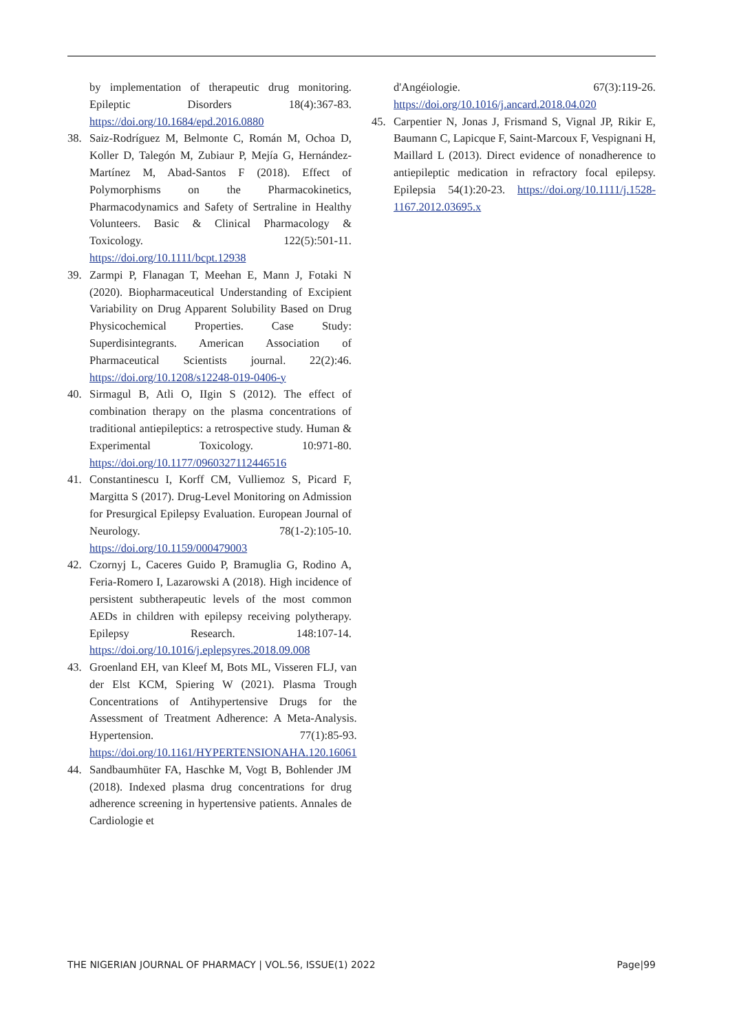by implementation of therapeutic drug monitoring. Epileptic Disorders 18(4):367-83. https://doi.org/10.1684/epd.2016.0880
38. Saiz-Rodríguez M, Belmonte C, Román M, Ochoa D, Koller D, Talegón M, Zubiaur P, Mejía G, Hernández-Martínez M, Abad-Santos F (2018). Effect of Polymorphisms on the Pharmacokinetics, Pharmacodynamics and Safety of Sertraline in Healthy Volunteers. Basic & Clinical Pharmacology & Toxicology. 122(5):501-11. https://doi.org/10.1111/bcpt.12938
39. Zarmpi P, Flanagan T, Meehan E, Mann J, Fotaki N (2020). Biopharmaceutical Understanding of Excipient Variability on Drug Apparent Solubility Based on Drug Physicochemical Properties. Case Study: Superdisintegrants. American Association of Pharmaceutical Scientists journal. 22(2):46. https://doi.org/10.1208/s12248-019-0406-y
40. Sirmagul B, Atli O, IIgin S (2012). The effect of combination therapy on the plasma concentrations of traditional antiepileptics: a retrospective study. Human & Experimental Toxicology. 10:971-80. https://doi.org/10.1177/0960327112446516
41. Constantinescu I, Korff CM, Vulliemoz S, Picard F, Margitta S (2017). Drug-Level Monitoring on Admission for Presurgical Epilepsy Evaluation. European Journal of Neurology. 78(1-2):105-10. https://doi.org/10.1159/000479003
42. Czornyj L, Caceres Guido P, Bramuglia G, Rodino A, Feria-Romero I, Lazarowski A (2018). High incidence of persistent subtherapeutic levels of the most common AEDs in children with epilepsy receiving polytherapy. Epilepsy Research. 148:107-14. https://doi.org/10.1016/j.eplepsyres.2018.09.008
43. Groenland EH, van Kleef M, Bots ML, Visseren FLJ, van der Elst KCM, Spiering W (2021). Plasma Trough Concentrations of Antihypertensive Drugs for the Assessment of Treatment Adherence: A Meta-Analysis. Hypertension. 77(1):85-93. https://doi.org/10.1161/HYPERTENSIONAHA.120.16061
44. Sandbaumhüter FA, Haschke M, Vogt B, Bohlender JM (2018). Indexed plasma drug concentrations for drug adherence screening in hypertensive patients. Annales de Cardiologie et
d'Angéiologie. 67(3):119-26. https://doi.org/10.1016/j.ancard.2018.04.020
45. Carpentier N, Jonas J, Frismand S, Vignal JP, Rikir E, Baumann C, Lapicque F, Saint-Marcoux F, Vespignani H, Maillard L (2013). Direct evidence of nonadherence to antiepileptic medication in refractory focal epilepsy. Epilepsia 54(1):20-23. https://doi.org/10.1111/j.1528-1167.2012.03695.x
THE NIGERIAN JOURNAL OF PHARMACY | VOL.56, ISSUE(1) 2022 Page|99